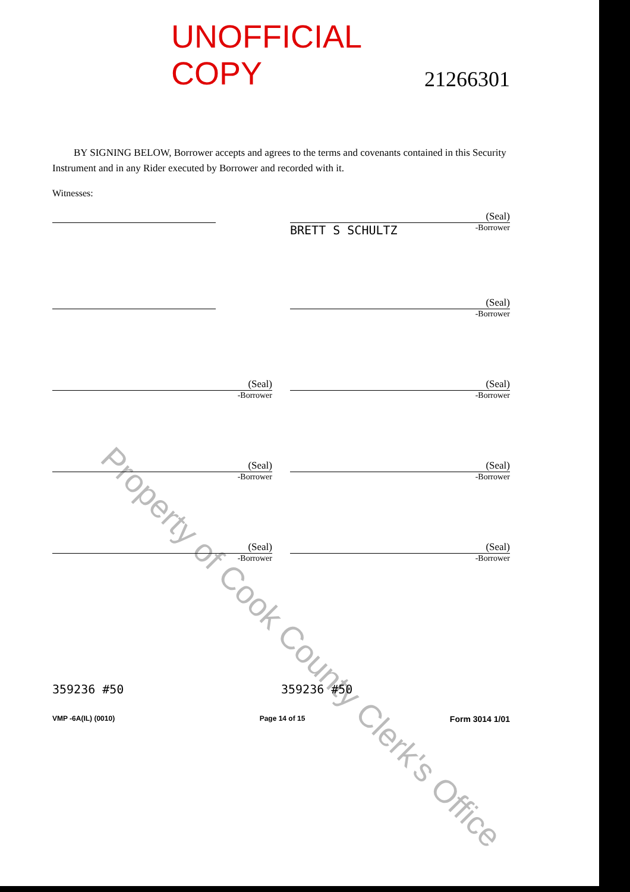Property of Cook County Clerk's Office
UNOFFICIAL COPY 21266301
BY SIGNING BELOW, Borrower accepts and agrees to the terms and covenants contained in this Security Instrument and in any Rider executed by Borrower and recorded with it.
Witnesses:
(Seal)
BRETT S SCHULTZ -Borrower
(Seal)
-Borrower
(Seal)
-Borrower
(Seal)
-Borrower
(Seal)
-Borrower
(Seal)
-Borrower
(Seal)
-Borrower
(Seal)
-Borrower
359236 #50 359236 #50
VMP -6A(IL) (0010) Page 14 of 15 Form 3014 1/01